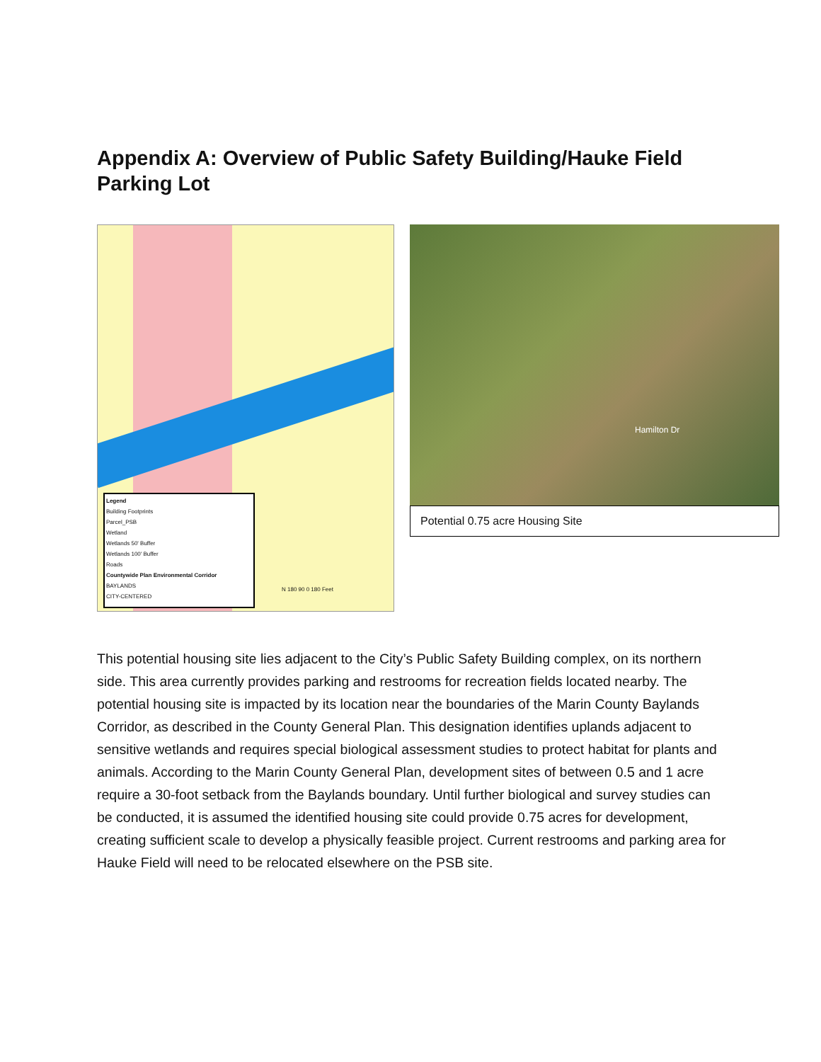Appendix A: Overview of Public Safety Building/Hauke Field Parking Lot
Legend
Building Footprints
Parcel_PSB
Wetland
Wetlands 50' Buffer
Wetlands 100' Buffer
Roads
Countywide Plan Environmental Corridor
BAYLANDS
CITY-CENTERED
N 180 90 0 180 Feet
Hamilton Dr
Potential 0.75 acre Housing Site
This potential housing site lies adjacent to the City’s Public Safety Building complex, on its northern side. This area currently provides parking and restrooms for recreation fields located nearby. The potential housing site is impacted by its location near the boundaries of the Marin County Baylands Corridor, as described in the County General Plan. This designation identifies uplands adjacent to sensitive wetlands and requires special biological assessment studies to protect habitat for plants and animals. According to the Marin County General Plan, development sites of between 0.5 and 1 acre require a 30-foot setback from the Baylands boundary. Until further biological and survey studies can be conducted, it is assumed the identified housing site could provide 0.75 acres for development, creating sufficient scale to develop a physically feasible project. Current restrooms and parking area for Hauke Field will need to be relocated elsewhere on the PSB site.